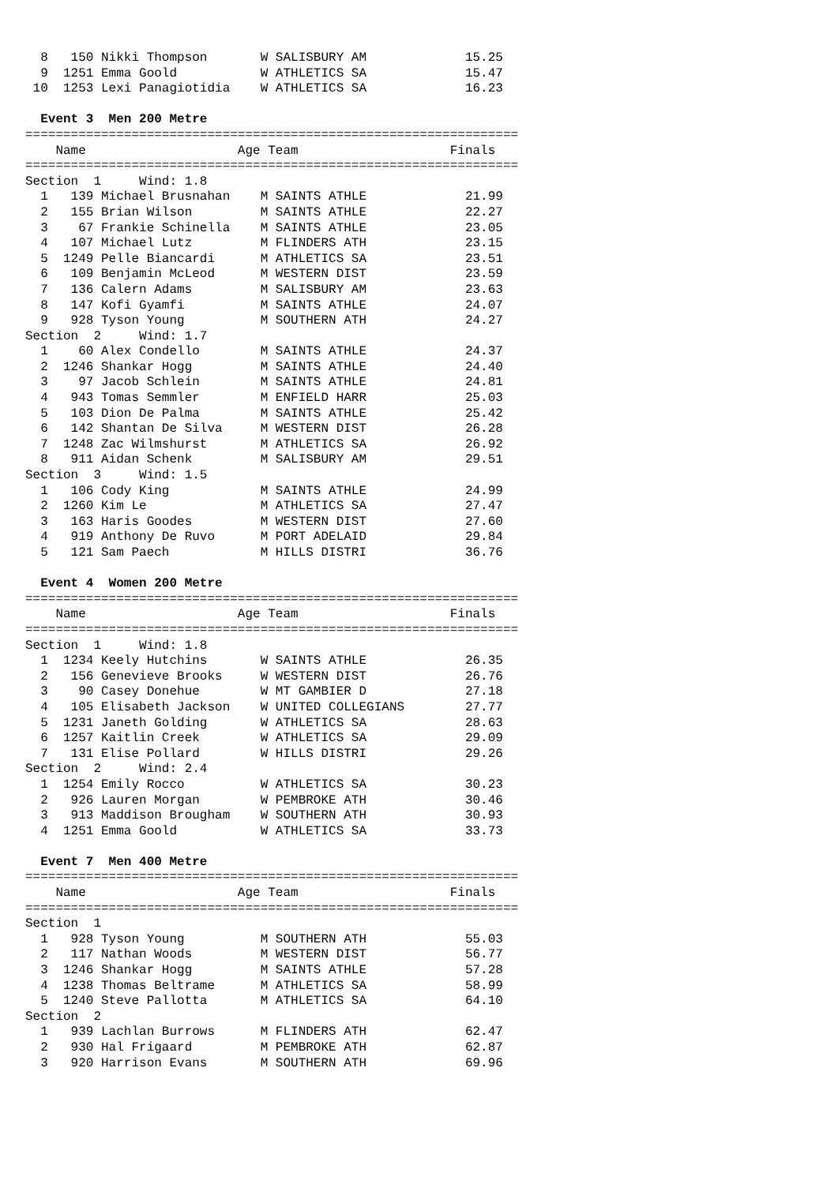8   150 Nikki Thompson       W SALISBURY AM             15.25
  9  1251 Emma Goold           W ATHLETICS SA             15.47
 10  1253 Lexi Panagiotidia    W ATHLETICS SA             16.23

  Event 3  Men 200 Metre
=================================================================
    Name                    Age Team                    Finals
=================================================================
Section  1     Wind: 1.8
  1   139 Michael Brusnahan    M SAINTS ATHLE             21.99
  2   155 Brian Wilson         M SAINTS ATHLE             22.27
  3    67 Frankie Schinella    M SAINTS ATHLE             23.05
  4   107 Michael Lutz         M FLINDERS ATH             23.15
  5  1249 Pelle Biancardi      M ATHLETICS SA             23.51
  6   109 Benjamin McLeod      M WESTERN DIST             23.59
  7   136 Calern Adams         M SALISBURY AM             23.63
  8   147 Kofi Gyamfi          M SAINTS ATHLE             24.07
  9   928 Tyson Young          M SOUTHERN ATH             24.27
Section  2     Wind: 1.7
  1    60 Alex Condello        M SAINTS ATHLE             24.37
  2  1246 Shankar Hogg         M SAINTS ATHLE             24.40
  3    97 Jacob Schlein        M SAINTS ATHLE             24.81
  4   943 Tomas Semmler        M ENFIELD HARR             25.03
  5   103 Dion De Palma        M SAINTS ATHLE             25.42
  6   142 Shantan De Silva     M WESTERN DIST             26.28
  7  1248 Zac Wilmshurst       M ATHLETICS SA             26.92
  8   911 Aidan Schenk         M SALISBURY AM             29.51
Section  3     Wind: 1.5
  1   106 Cody King            M SAINTS ATHLE             24.99
  2  1260 Kim Le               M ATHLETICS SA             27.47
  3   163 Haris Goodes         M WESTERN DIST             27.60
  4   919 Anthony De Ruvo      M PORT ADELAID             29.84
  5   121 Sam Paech            M HILLS DISTRI             36.76

  Event 4  Women 200 Metre
=================================================================
    Name                    Age Team                    Finals
=================================================================
Section  1     Wind: 1.8
  1  1234 Keely Hutchins       W SAINTS ATHLE             26.35
  2   156 Genevieve Brooks     W WESTERN DIST             26.76
  3    90 Casey Donehue        W MT GAMBIER D             27.18
  4   105 Elisabeth Jackson    W UNITED COLLEGIANS        27.77
  5  1231 Janeth Golding       W ATHLETICS SA             28.63
  6  1257 Kaitlin Creek        W ATHLETICS SA             29.09
  7   131 Elise Pollard        W HILLS DISTRI             29.26
Section  2     Wind: 2.4
  1  1254 Emily Rocco          W ATHLETICS SA             30.23
  2   926 Lauren Morgan        W PEMBROKE ATH             30.46
  3   913 Maddison Brougham    W SOUTHERN ATH             30.93
  4  1251 Emma Goold           W ATHLETICS SA             33.73

  Event 7  Men 400 Metre
=================================================================
    Name                    Age Team                    Finals
=================================================================
Section  1
  1   928 Tyson Young          M SOUTHERN ATH             55.03
  2   117 Nathan Woods         M WESTERN DIST             56.77
  3  1246 Shankar Hogg         M SAINTS ATHLE             57.28
  4  1238 Thomas Beltrame      M ATHLETICS SA             58.99
  5  1240 Steve Pallotta       M ATHLETICS SA             64.10
Section  2
  1   939 Lachlan Burrows      M FLINDERS ATH             62.47
  2   930 Hal Frigaard         M PEMBROKE ATH             62.87
  3   920 Harrison Evans       M SOUTHERN ATH             69.96